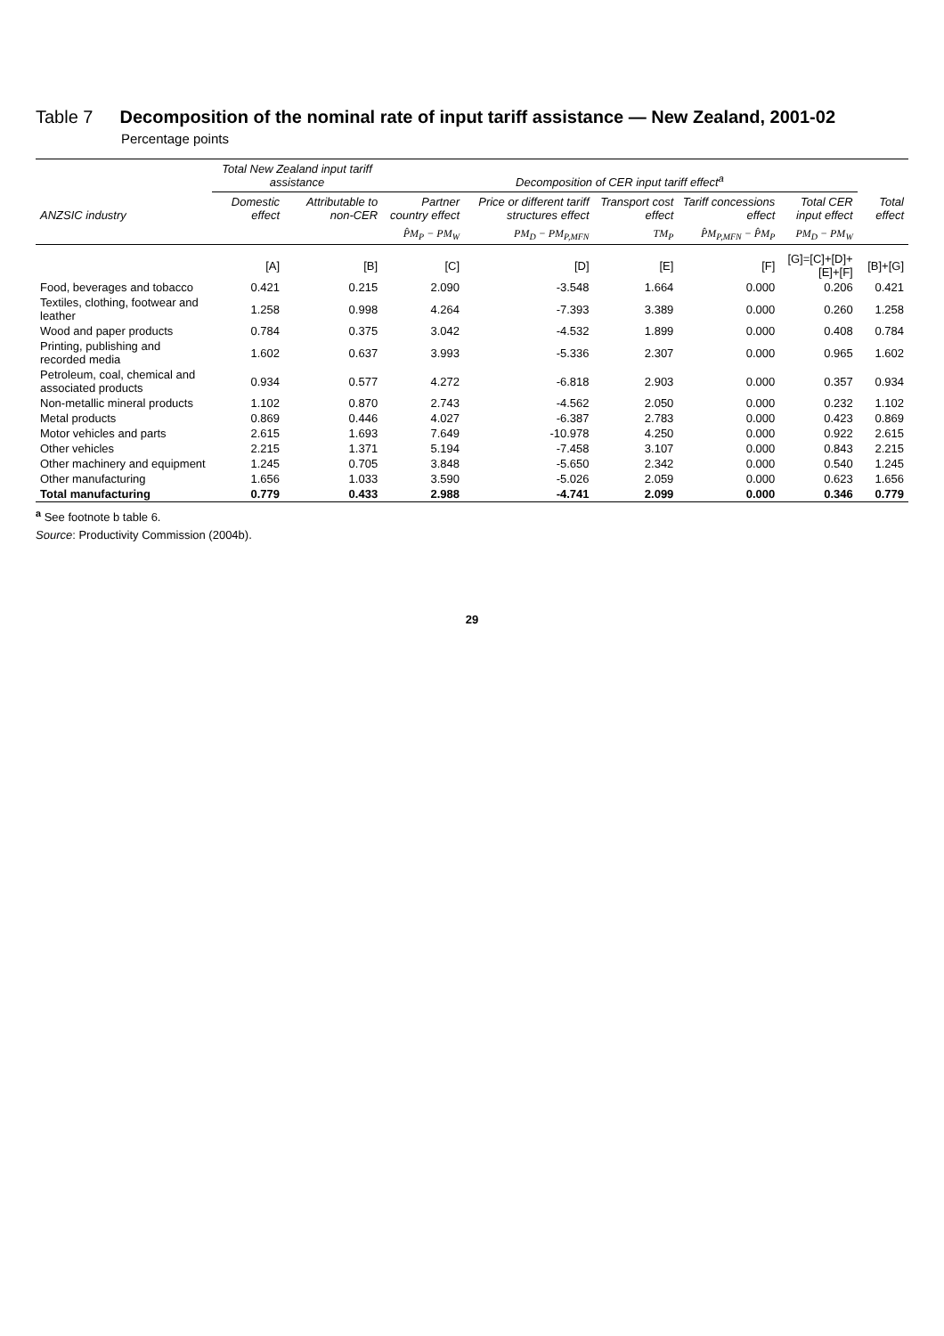Table 7 Decomposition of the nominal rate of input tariff assistance — New Zealand, 2001-02
Percentage points
| | Total New Zealand input tariff assistance | | Decomposition of CER input tariff effect<sup>a</sup> | | | | | |
| --- | --- | --- | --- | --- | --- | --- | --- | --- |
| ANZSIC industry | Domestic effect | Attributable to non-CER | Partner country effect | Price or different tariff structures effect | Transport cost effect | Tariff concessions effect | Total CER input effect | Total effect |
| | | | P̂M<sub>P</sub> − PM<sub>W</sub> | PM<sub>D</sub> − PM<sub>P,MFN</sub> | TM<sub>P</sub> | P̂M<sub>P,MFN</sub> − P̂M<sub>P</sub> | PM<sub>D</sub> − PM<sub>W</sub> | |
| | [A] | [B] | [C] | [D] | [E] | [F] | [G]=[C]+[D]+ [E]+[F] | [B]+[G] |
| Food, beverages and tobacco | 0.421 | 0.215 | 2.090 | -3.548 | 1.664 | 0.000 | 0.206 | 0.421 |
| Textiles, clothing, footwear and leather | 1.258 | 0.998 | 4.264 | -7.393 | 3.389 | 0.000 | 0.260 | 1.258 |
| Wood and paper products | 0.784 | 0.375 | 3.042 | -4.532 | 1.899 | 0.000 | 0.408 | 0.784 |
| Printing, publishing and recorded media | 1.602 | 0.637 | 3.993 | -5.336 | 2.307 | 0.000 | 0.965 | 1.602 |
| Petroleum, coal, chemical and associated products | 0.934 | 0.577 | 4.272 | -6.818 | 2.903 | 0.000 | 0.357 | 0.934 |
| Non-metallic mineral products | 1.102 | 0.870 | 2.743 | -4.562 | 2.050 | 0.000 | 0.232 | 1.102 |
| Metal products | 0.869 | 0.446 | 4.027 | -6.387 | 2.783 | 0.000 | 0.423 | 0.869 |
| Motor vehicles and parts | 2.615 | 1.693 | 7.649 | -10.978 | 4.250 | 0.000 | 0.922 | 2.615 |
| Other vehicles | 2.215 | 1.371 | 5.194 | -7.458 | 3.107 | 0.000 | 0.843 | 2.215 |
| Other machinery and equipment | 1.245 | 0.705 | 3.848 | -5.650 | 2.342 | 0.000 | 0.540 | 1.245 |
| Other manufacturing | 1.656 | 1.033 | 3.590 | -5.026 | 2.059 | 0.000 | 0.623 | 1.656 |
| Total manufacturing | 0.779 | 0.433 | 2.988 | -4.741 | 2.099 | 0.000 | 0.346 | 0.779 |
<sup>a</sup> See footnote b table 6.
Source: Productivity Commission (2004b).
29